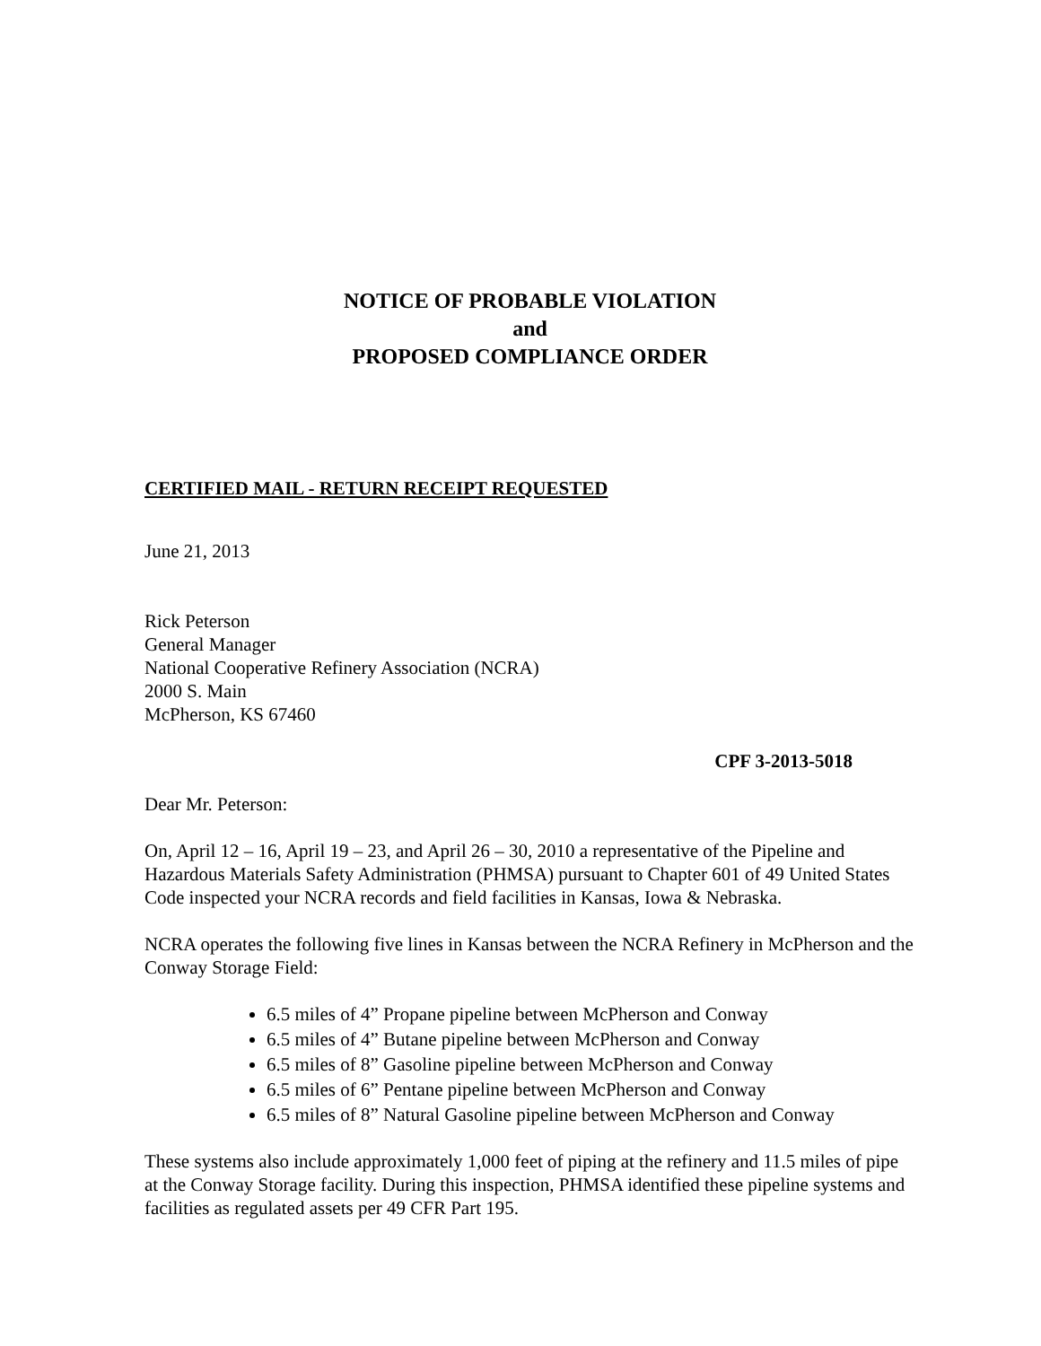NOTICE OF PROBABLE VIOLATION
and
PROPOSED COMPLIANCE ORDER
CERTIFIED MAIL - RETURN RECEIPT REQUESTED
June 21, 2013
Rick Peterson
General Manager
National Cooperative Refinery Association (NCRA)
2000 S. Main
McPherson, KS 67460
CPF 3-2013-5018
Dear Mr. Peterson:
On, April 12 – 16, April 19 – 23, and April 26 – 30, 2010 a representative of the Pipeline and Hazardous Materials Safety Administration (PHMSA) pursuant to Chapter 601 of 49 United States Code inspected your NCRA records and field facilities in Kansas, Iowa & Nebraska.
NCRA operates the following five lines in Kansas between the NCRA Refinery in McPherson and the Conway Storage Field:
6.5 miles of 4” Propane pipeline between McPherson and Conway
6.5 miles of 4” Butane pipeline between McPherson and Conway
6.5 miles of 8” Gasoline pipeline between McPherson and Conway
6.5 miles of 6” Pentane pipeline between McPherson and Conway
6.5 miles of 8” Natural Gasoline pipeline between McPherson and Conway
These systems also include approximately 1,000 feet of piping at the refinery and 11.5 miles of pipe at the Conway Storage facility. During this inspection, PHMSA identified these pipeline systems and facilities as regulated assets per 49 CFR Part 195.